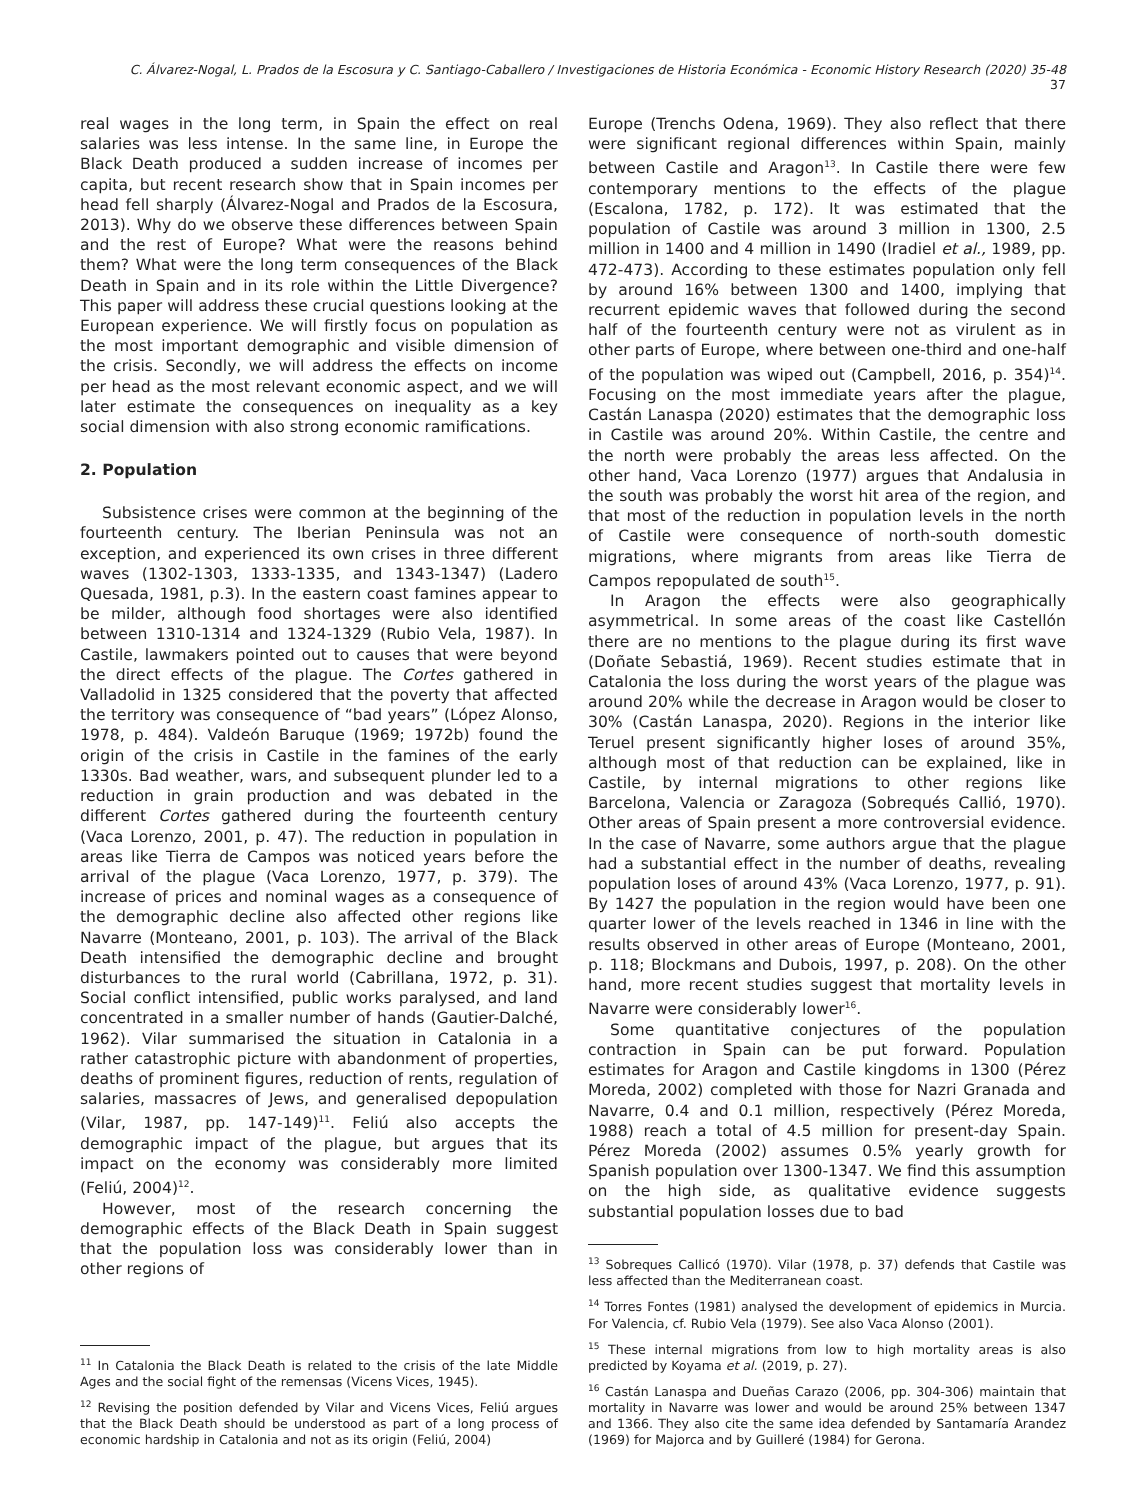C. Álvarez-Nogal, L. Prados de la Escosura y C. Santiago-Caballero / Investigaciones de Historia Económica - Economic History Research (2020) 35-48 37
real wages in the long term, in Spain the effect on real salaries was less intense. In the same line, in Europe the Black Death produced a sudden increase of incomes per capita, but recent research show that in Spain incomes per head fell sharply (Álvarez-Nogal and Prados de la Escosura, 2013). Why do we observe these differences between Spain and the rest of Europe? What were the reasons behind them? What were the long term consequences of the Black Death in Spain and in its role within the Little Divergence? This paper will address these crucial questions looking at the European experience. We will firstly focus on population as the most important demographic and visible dimension of the crisis. Secondly, we will address the effects on income per head as the most relevant economic aspect, and we will later estimate the consequences on inequality as a key social dimension with also strong economic ramifications.
2. Population
Subsistence crises were common at the beginning of the fourteenth century. The Iberian Peninsula was not an exception, and experienced its own crises in three different waves (1302-1303, 1333-1335, and 1343-1347) (Ladero Quesada, 1981, p.3). In the eastern coast famines appear to be milder, although food shortages were also identified between 1310-1314 and 1324-1329 (Rubio Vela, 1987). In Castile, lawmakers pointed out to causes that were beyond the direct effects of the plague. The Cortes gathered in Valladolid in 1325 considered that the poverty that affected the territory was consequence of “bad years” (López Alonso, 1978, p. 484). Valdeón Baruque (1969; 1972b) found the origin of the crisis in Castile in the famines of the early 1330s. Bad weather, wars, and subsequent plunder led to a reduction in grain production and was debated in the different Cortes gathered during the fourteenth century (Vaca Lorenzo, 2001, p. 47). The reduction in population in areas like Tierra de Campos was noticed years before the arrival of the plague (Vaca Lorenzo, 1977, p. 379). The increase of prices and nominal wages as a consequence of the demographic decline also affected other regions like Navarre (Monteano, 2001, p. 103). The arrival of the Black Death intensified the demographic decline and brought disturbances to the rural world (Cabrillana, 1972, p. 31). Social conflict intensified, public works paralysed, and land concentrated in a smaller number of hands (Gautier-Dalché, 1962). Vilar summarised the situation in Catalonia in a rather catastrophic picture with abandonment of properties, deaths of prominent figures, reduction of rents, regulation of salaries, massacres of Jews, and generalised depopulation (Vilar, 1987, pp. 147-149)<sup>11</sup>. Feliú also accepts the demographic impact of the plague, but argues that its impact on the economy was considerably more limited (Feliú, 2004)<sup>12</sup>.
However, most of the research concerning the demographic effects of the Black Death in Spain suggest that the population loss was considerably lower than in other regions of
<sup>11</sup> In Catalonia the Black Death is related to the crisis of the late Middle Ages and the social fight of the remensas (Vicens Vices, 1945).
<sup>12</sup> Revising the position defended by Vilar and Vicens Vices, Feliú argues that the Black Death should be understood as part of a long process of economic hardship in Catalonia and not as its origin (Feliú, 2004)
Europe (Trenchs Odena, 1969). They also reflect that there were significant regional differences within Spain, mainly between Castile and Aragon<sup>13</sup>. In Castile there were few contemporary mentions to the effects of the plague (Escalona, 1782, p. 172). It was estimated that the population of Castile was around 3 million in 1300, 2.5 million in 1400 and 4 million in 1490 (Iradiel et al., 1989, pp. 472-473). According to these estimates population only fell by around 16% between 1300 and 1400, implying that recurrent epidemic waves that followed during the second half of the fourteenth century were not as virulent as in other parts of Europe, where between one-third and one-half of the population was wiped out (Campbell, 2016, p. 354)<sup>14</sup>. Focusing on the most immediate years after the plague, Castán Lanaspa (2020) estimates that the demographic loss in Castile was around 20%. Within Castile, the centre and the north were probably the areas less affected. On the other hand, Vaca Lorenzo (1977) argues that Andalusia in the south was probably the worst hit area of the region, and that most of the reduction in population levels in the north of Castile were consequence of north-south domestic migrations, where migrants from areas like Tierra de Campos repopulated de south<sup>15</sup>.
In Aragon the effects were also geographically asymmetrical. In some areas of the coast like Castellón there are no mentions to the plague during its first wave (Doñate Sebastiá, 1969). Recent studies estimate that in Catalonia the loss during the worst years of the plague was around 20% while the decrease in Aragon would be closer to 30% (Castán Lanaspa, 2020). Regions in the interior like Teruel present significantly higher loses of around 35%, although most of that reduction can be explained, like in Castile, by internal migrations to other regions like Barcelona, Valencia or Zaragoza (Sobrequés Callió, 1970). Other areas of Spain present a more controversial evidence. In the case of Navarre, some authors argue that the plague had a substantial effect in the number of deaths, revealing population loses of around 43% (Vaca Lorenzo, 1977, p. 91). By 1427 the population in the region would have been one quarter lower of the levels reached in 1346 in line with the results observed in other areas of Europe (Monteano, 2001, p. 118; Blockmans and Dubois, 1997, p. 208). On the other hand, more recent studies suggest that mortality levels in Navarre were considerably lower<sup>16</sup>.
Some quantitative conjectures of the population contraction in Spain can be put forward. Population estimates for Aragon and Castile kingdoms in 1300 (Pérez Moreda, 2002) completed with those for Nazri Granada and Navarre, 0.4 and 0.1 million, respectively (Pérez Moreda, 1988) reach a total of 4.5 million for present-day Spain. Pérez Moreda (2002) assumes 0.5% yearly growth for Spanish population over 1300-1347. We find this assumption on the high side, as qualitative evidence suggests substantial population losses due to bad
<sup>13</sup> Sobreques Callicó (1970). Vilar (1978, p. 37) defends that Castile was less affected than the Mediterranean coast.
<sup>14</sup> Torres Fontes (1981) analysed the development of epidemics in Murcia. For Valencia, cf. Rubio Vela (1979). See also Vaca Alonso (2001).
<sup>15</sup> These internal migrations from low to high mortality areas is also predicted by Koyama et al. (2019, p. 27).
<sup>16</sup> Castán Lanaspa and Dueñas Carazo (2006, pp. 304-306) maintain that mortality in Navarre was lower and would be around 25% between 1347 and 1366. They also cite the same idea defended by Santamaría Arandez (1969) for Majorca and by Guilleré (1984) for Gerona.